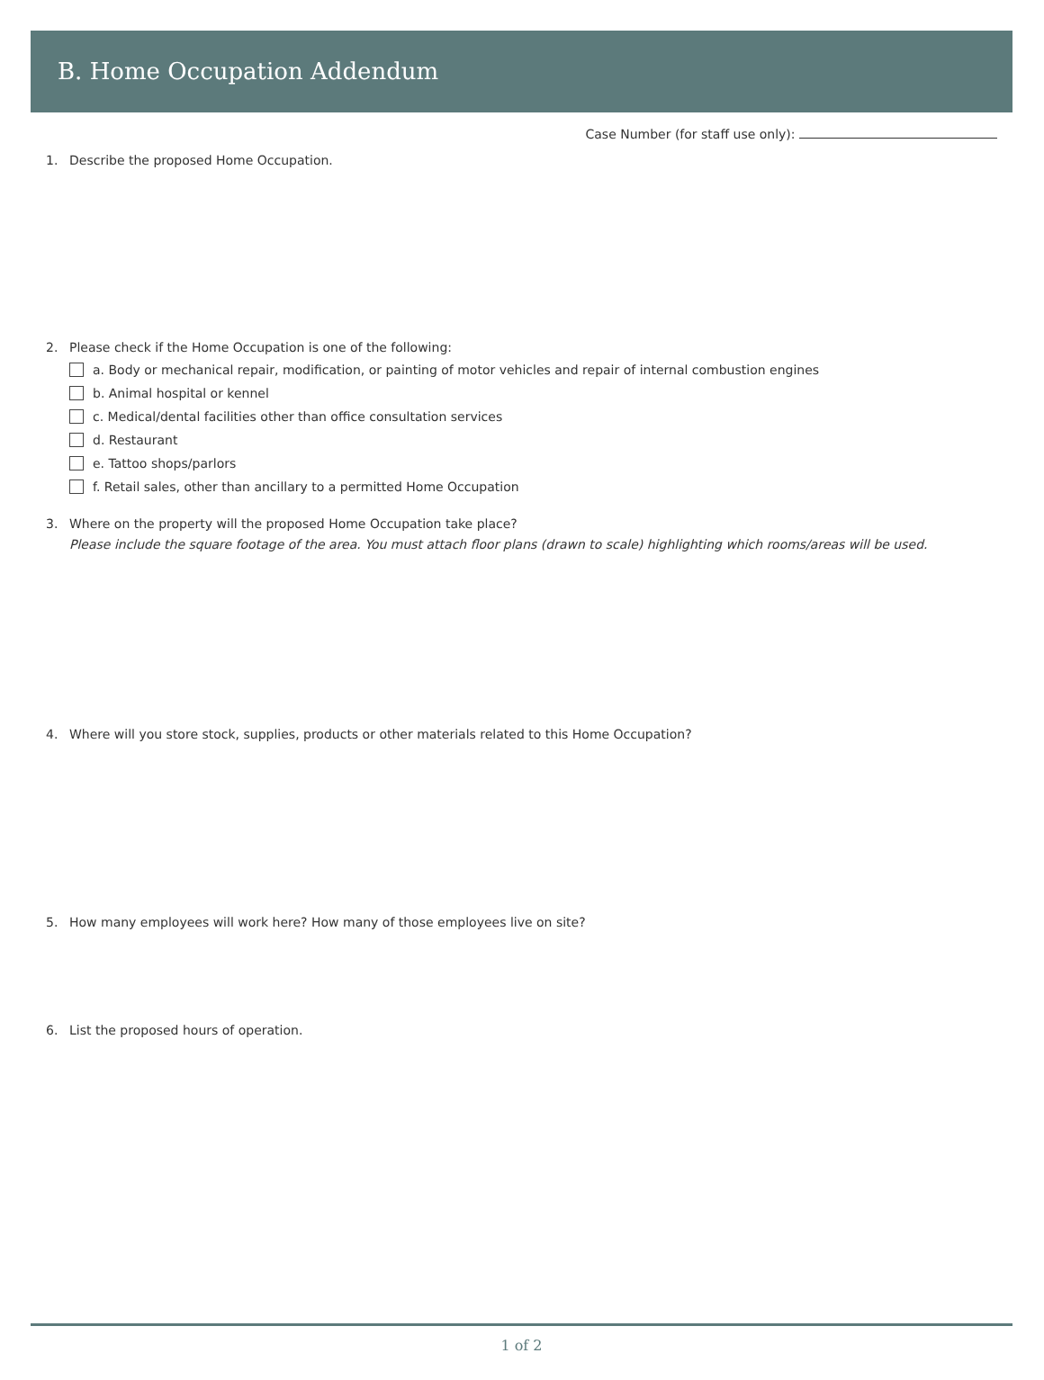B. Home Occupation Addendum
Case Number (for staff use only):
1. Describe the proposed Home Occupation.
2. Please check if the Home Occupation is one of the following:
a. Body or mechanical repair, modification, or painting of motor vehicles and repair of internal combustion engines
b. Animal hospital or kennel
c. Medical/dental facilities other than office consultation services
d. Restaurant
e. Tattoo shops/parlors
f. Retail sales, other than ancillary to a permitted Home Occupation
3. Where on the property will the proposed Home Occupation take place?
Please include the square footage of the area. You must attach floor plans (drawn to scale) highlighting which rooms/areas will be used.
4. Where will you store stock, supplies, products or other materials related to this Home Occupation?
5. How many employees will work here? How many of those employees live on site?
6. List the proposed hours of operation.
1 of 2